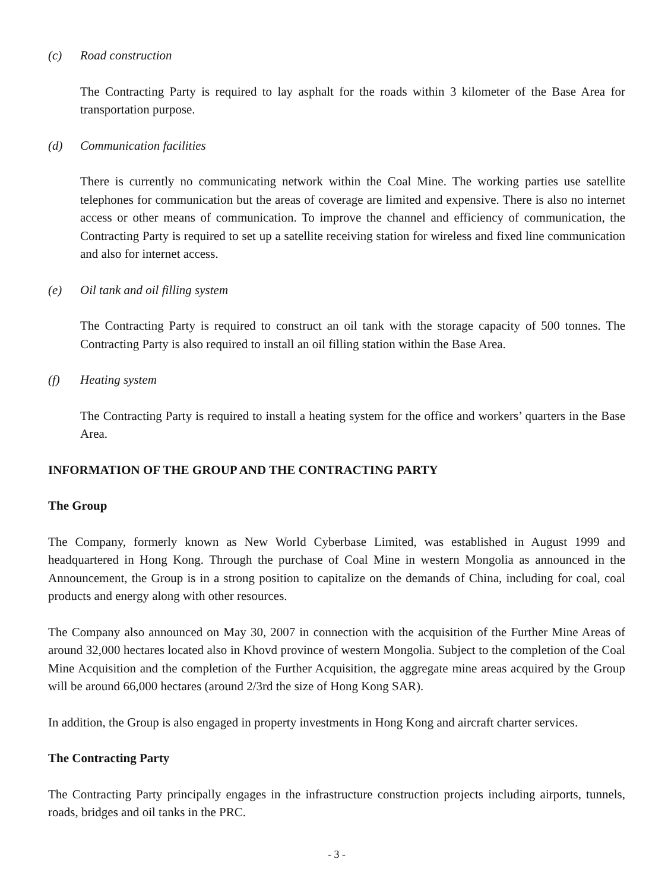(c) Road construction
The Contracting Party is required to lay asphalt for the roads within 3 kilometer of the Base Area for transportation purpose.
(d) Communication facilities
There is currently no communicating network within the Coal Mine. The working parties use satellite telephones for communication but the areas of coverage are limited and expensive. There is also no internet access or other means of communication. To improve the channel and efficiency of communication, the Contracting Party is required to set up a satellite receiving station for wireless and fixed line communication and also for internet access.
(e) Oil tank and oil filling system
The Contracting Party is required to construct an oil tank with the storage capacity of 500 tonnes. The Contracting Party is also required to install an oil filling station within the Base Area.
(f) Heating system
The Contracting Party is required to install a heating system for the office and workers’ quarters in the Base Area.
INFORMATION OF THE GROUP AND THE CONTRACTING PARTY
The Group
The Company, formerly known as New World Cyberbase Limited, was established in August 1999 and headquartered in Hong Kong. Through the purchase of Coal Mine in western Mongolia as announced in the Announcement, the Group is in a strong position to capitalize on the demands of China, including for coal, coal products and energy along with other resources.
The Company also announced on May 30, 2007 in connection with the acquisition of the Further Mine Areas of around 32,000 hectares located also in Khovd province of western Mongolia. Subject to the completion of the Coal Mine Acquisition and the completion of the Further Acquisition, the aggregate mine areas acquired by the Group will be around 66,000 hectares (around 2/3rd the size of Hong Kong SAR).
In addition, the Group is also engaged in property investments in Hong Kong and aircraft charter services.
The Contracting Party
The Contracting Party principally engages in the infrastructure construction projects including airports, tunnels, roads, bridges and oil tanks in the PRC.
- 3 -